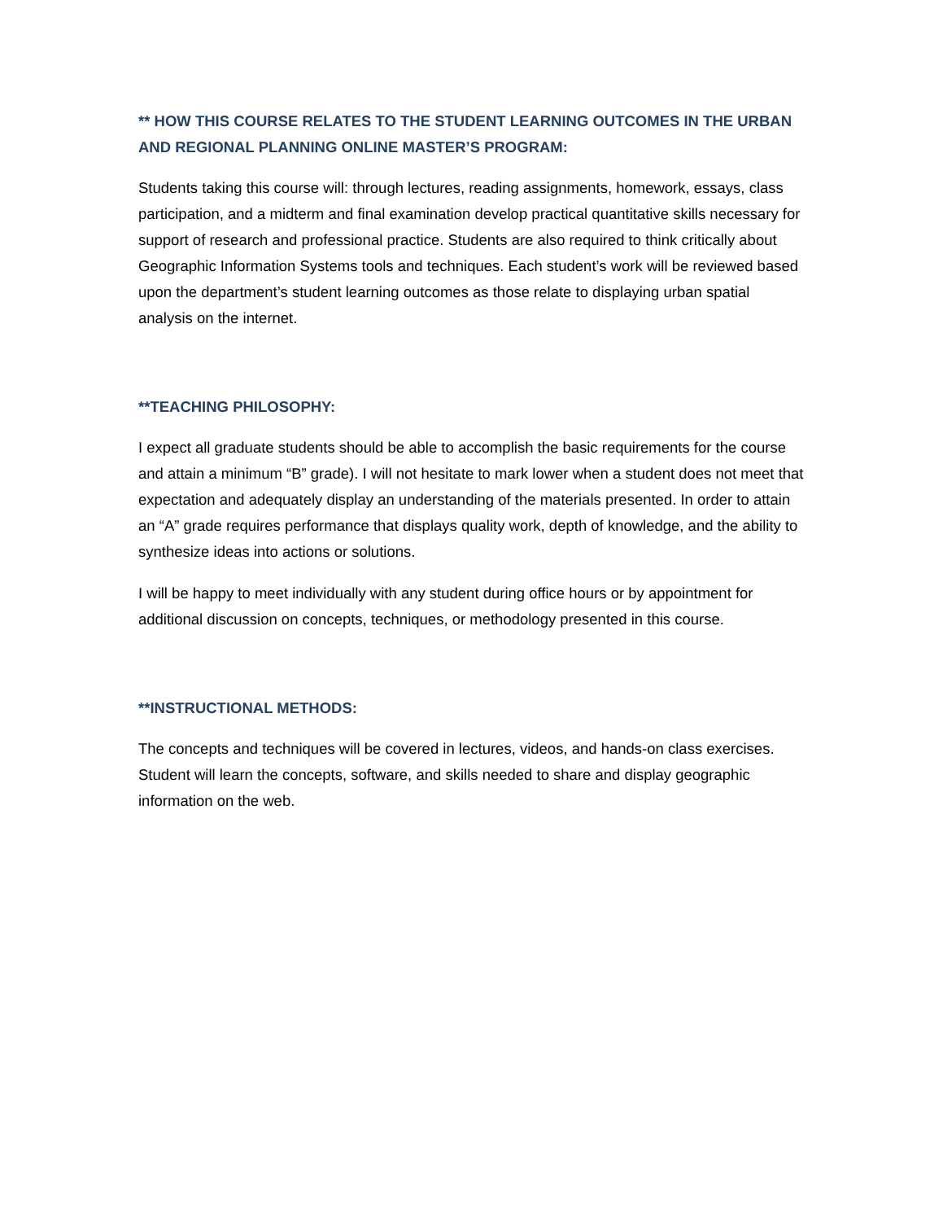** HOW THIS COURSE RELATES TO THE STUDENT LEARNING OUTCOMES IN THE URBAN AND REGIONAL PLANNING ONLINE MASTER’S PROGRAM:
Students taking this course will: through lectures, reading assignments, homework, essays, class participation, and a midterm and final examination develop practical quantitative skills necessary for support of research and professional practice. Students are also required to think critically about Geographic Information Systems tools and techniques. Each student’s work will be reviewed based upon the department’s student learning outcomes as those relate to displaying urban spatial analysis on the internet.
**TEACHING PHILOSOPHY:
I expect all graduate students should be able to accomplish the basic requirements for the course and attain a minimum “B” grade). I will not hesitate to mark lower when a student does not meet that expectation and adequately display an understanding of the materials presented. In order to attain an “A” grade requires performance that displays quality work, depth of knowledge, and the ability to synthesize ideas into actions or solutions.
I will be happy to meet individually with any student during office hours or by appointment for additional discussion on concepts, techniques, or methodology presented in this course.
**INSTRUCTIONAL METHODS:
The concepts and techniques will be covered in lectures, videos, and hands-on class exercises. Student will learn the concepts, software, and skills needed to share and display geographic information on the web.